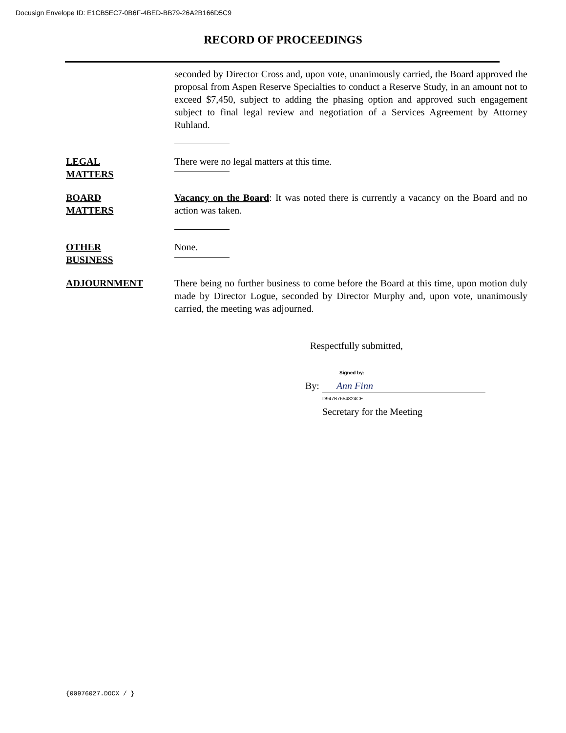Docusign Envelope ID: E1CB5EC7-0B6F-4BED-BB79-26A2B166D5C9
RECORD OF PROCEEDINGS
seconded by Director Cross and, upon vote, unanimously carried, the Board approved the proposal from Aspen Reserve Specialties to conduct a Reserve Study, in an amount not to exceed $7,450, subject to adding the phasing option and approved such engagement subject to final legal review and negotiation of a Services Agreement by Attorney Ruhland.
LEGAL
MATTERS
There were no legal matters at this time.
BOARD
MATTERS
Vacancy on the Board: It was noted there is currently a vacancy on the Board and no action was taken.
OTHER
BUSINESS
None.
ADJOURNMENT There being no further business to come before the Board at this time, upon motion duly made by Director Logue, seconded by Director Murphy and, upon vote, unanimously carried, the meeting was adjourned.
Respectfully submitted,
Signed by:
By: Ann Finn
D947B7654824CE...
Secretary for the Meeting
{00976027.DOCX / }